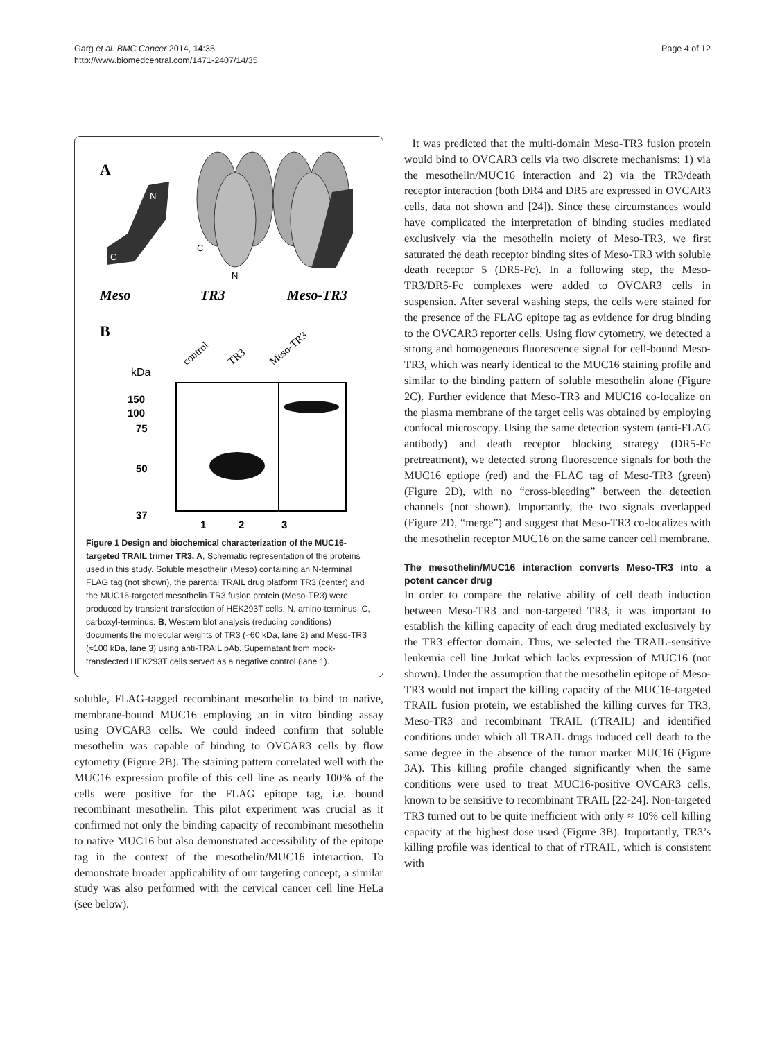Garg et al. BMC Cancer 2014, 14:35
http://www.biomedcentral.com/1471-2407/14/35
Page 4 of 12
A
N
C
C
N
Meso
TR3
Meso-TR3
B
kDa
control
TR3
Meso-TR3
150
100
75
50
37
1
2
3
Figure 1 Design and biochemical characterization of the MUC16-targeted TRAIL trimer TR3. A, Schematic representation of the proteins used in this study. Soluble mesothelin (Meso) containing an N-terminal FLAG tag (not shown), the parental TRAIL drug platform TR3 (center) and the MUC16-targeted mesothelin-TR3 fusion protein (Meso-TR3) were produced by transient transfection of HEK293T cells. N, amino-terminus; C, carboxyl-terminus. B, Western blot analysis (reducing conditions) documents the molecular weights of TR3 (≈60 kDa, lane 2) and Meso-TR3 (≈100 kDa, lane 3) using anti-TRAIL pAb. Supernatant from mock-transfected HEK293T cells served as a negative control (lane 1).
soluble, FLAG-tagged recombinant mesothelin to bind to native, membrane-bound MUC16 employing an in vitro binding assay using OVCAR3 cells. We could indeed confirm that soluble mesothelin was capable of binding to OVCAR3 cells by flow cytometry (Figure 2B). The staining pattern correlated well with the MUC16 expression profile of this cell line as nearly 100% of the cells were positive for the FLAG epitope tag, i.e. bound recombinant mesothelin. This pilot experiment was crucial as it confirmed not only the binding capacity of recombinant mesothelin to native MUC16 but also demonstrated accessibility of the epitope tag in the context of the mesothelin/MUC16 interaction. To demonstrate broader applicability of our targeting concept, a similar study was also performed with the cervical cancer cell line HeLa (see below).
It was predicted that the multi-domain Meso-TR3 fusion protein would bind to OVCAR3 cells via two discrete mechanisms: 1) via the mesothelin/MUC16 interaction and 2) via the TR3/death receptor interaction (both DR4 and DR5 are expressed in OVCAR3 cells, data not shown and [24]). Since these circumstances would have complicated the interpretation of binding studies mediated exclusively via the mesothelin moiety of Meso-TR3, we first saturated the death receptor binding sites of Meso-TR3 with soluble death receptor 5 (DR5-Fc). In a following step, the Meso-TR3/DR5-Fc complexes were added to OVCAR3 cells in suspension. After several washing steps, the cells were stained for the presence of the FLAG epitope tag as evidence for drug binding to the OVCAR3 reporter cells. Using flow cytometry, we detected a strong and homogeneous fluorescence signal for cell-bound Meso-TR3, which was nearly identical to the MUC16 staining profile and similar to the binding pattern of soluble mesothelin alone (Figure 2C). Further evidence that Meso-TR3 and MUC16 co-localize on the plasma membrane of the target cells was obtained by employing confocal microscopy. Using the same detection system (anti-FLAG antibody) and death receptor blocking strategy (DR5-Fc pretreatment), we detected strong fluorescence signals for both the MUC16 eptiope (red) and the FLAG tag of Meso-TR3 (green) (Figure 2D), with no “cross-bleeding” between the detection channels (not shown). Importantly, the two signals overlapped (Figure 2D, “merge”) and suggest that Meso-TR3 co-localizes with the mesothelin receptor MUC16 on the same cancer cell membrane.
The mesothelin/MUC16 interaction converts Meso-TR3 into a potent cancer drug
In order to compare the relative ability of cell death induction between Meso-TR3 and non-targeted TR3, it was important to establish the killing capacity of each drug mediated exclusively by the TR3 effector domain. Thus, we selected the TRAIL-sensitive leukemia cell line Jurkat which lacks expression of MUC16 (not shown). Under the assumption that the mesothelin epitope of Meso-TR3 would not impact the killing capacity of the MUC16-targeted TRAIL fusion protein, we established the killing curves for TR3, Meso-TR3 and recombinant TRAIL (rTRAIL) and identified conditions under which all TRAIL drugs induced cell death to the same degree in the absence of the tumor marker MUC16 (Figure 3A). This killing profile changed significantly when the same conditions were used to treat MUC16-positive OVCAR3 cells, known to be sensitive to recombinant TRAIL [22-24]. Non-targeted TR3 turned out to be quite inefficient with only ≈ 10% cell killing capacity at the highest dose used (Figure 3B). Importantly, TR3’s killing profile was identical to that of rTRAIL, which is consistent with